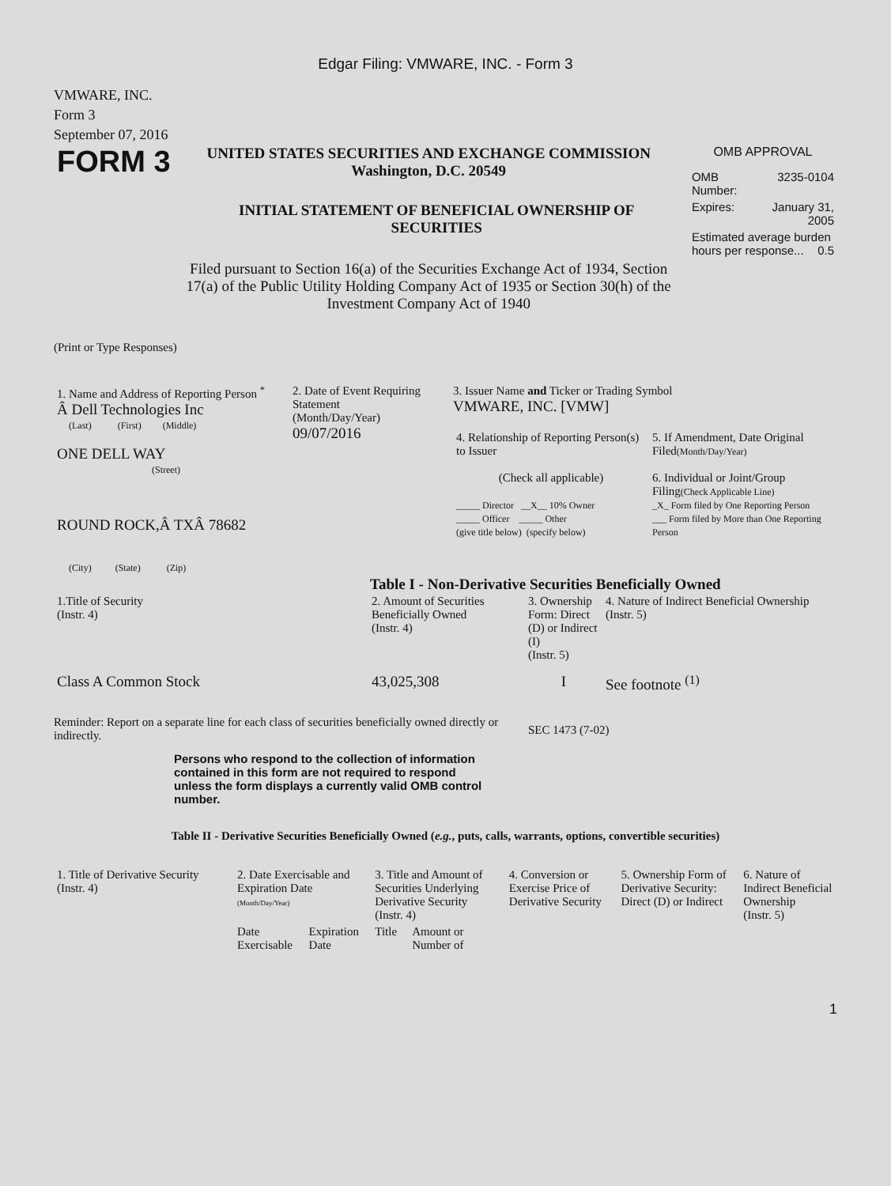Edgar Filing: VMWARE, INC. - Form 3
VMWARE, INC.
Form 3
September 07, 2016
FORM 3
UNITED STATES SECURITIES AND EXCHANGE COMMISSION
Washington, D.C. 20549
INITIAL STATEMENT OF BENEFICIAL OWNERSHIP OF SECURITIES
Filed pursuant to Section 16(a) of the Securities Exchange Act of 1934, Section 17(a) of the Public Utility Holding Company Act of 1935 or Section 30(h) of the Investment Company Act of 1940
OMB APPROVAL
| OMB Number: | 3235-0104 |
| Expires: | January 31, 2005 |
| Estimated average burden hours per response... 0.5 | |
(Print or Type Responses)
| 1. Name and Address of Reporting Person <sup>*</sup> Â Dell Technologies Inc (Last) (First) (Middle) ONE DELL WAY (Street) ROUND ROCK,Â TXÂ 78682 (City) (State) (Zip) | 2. Date of Event Requiring Statement (Month/Day/Year) 09/07/2016 | 3. Issuer Name and Ticker or Trading Symbol VMWARE, INC. [VMW] / 4. Relationship of Reporting Person(s) to Issuer (Check all applicable) _____ Director __X__ 10% Owner _____ Officer _____ Other (give title below) (specify below) / 5. If Amendment, Date Original Filed (Month/Day/Year) 6. Individual or Joint/Group Filing (Check Applicable Line) _X_ Form filed by One Reporting Person ___ Form filed by More than One Reporting Person / |
Table I - Non-Derivative Securities Beneficially Owned
| 1.Title of Security (Instr. 4) | 2. Amount of Securities Beneficially Owned (Instr. 4) | 3. Ownership Form: Direct (D) or Indirect (I) (Instr. 5) | 4. Nature of Indirect Beneficial Ownership (Instr. 5) |
| --- | --- | --- | --- |
| Class A Common Stock | 43,025,308 | I | See footnote <sup>(1)</sup> |
Reminder: Report on a separate line for each class of securities beneficially owned directly or indirectly.
SEC 1473 (7-02)
Persons who respond to the collection of information contained in this form are not required to respond unless the form displays a currently valid OMB control number.
Table II - Derivative Securities Beneficially Owned (e.g., puts, calls, warrants, options, convertible securities)
| 1. Title of Derivative Security (Instr. 4) | 2. Date Exercisable and Expiration Date (Month/Day/Year) | | 3. Title and Amount of Securities Underlying Derivative Security (Instr. 4) | | 4. Conversion or Exercise Price of Derivative Security | 5. Ownership Form of Derivative Security: Direct (D) or Indirect | 6. Nature of Indirect Beneficial Ownership (Instr. 5) |
| --- | --- | --- | --- | --- | --- | --- | --- |
| | Date Exercisable | Expiration Date | Title | Amount or Number of | | | |
1